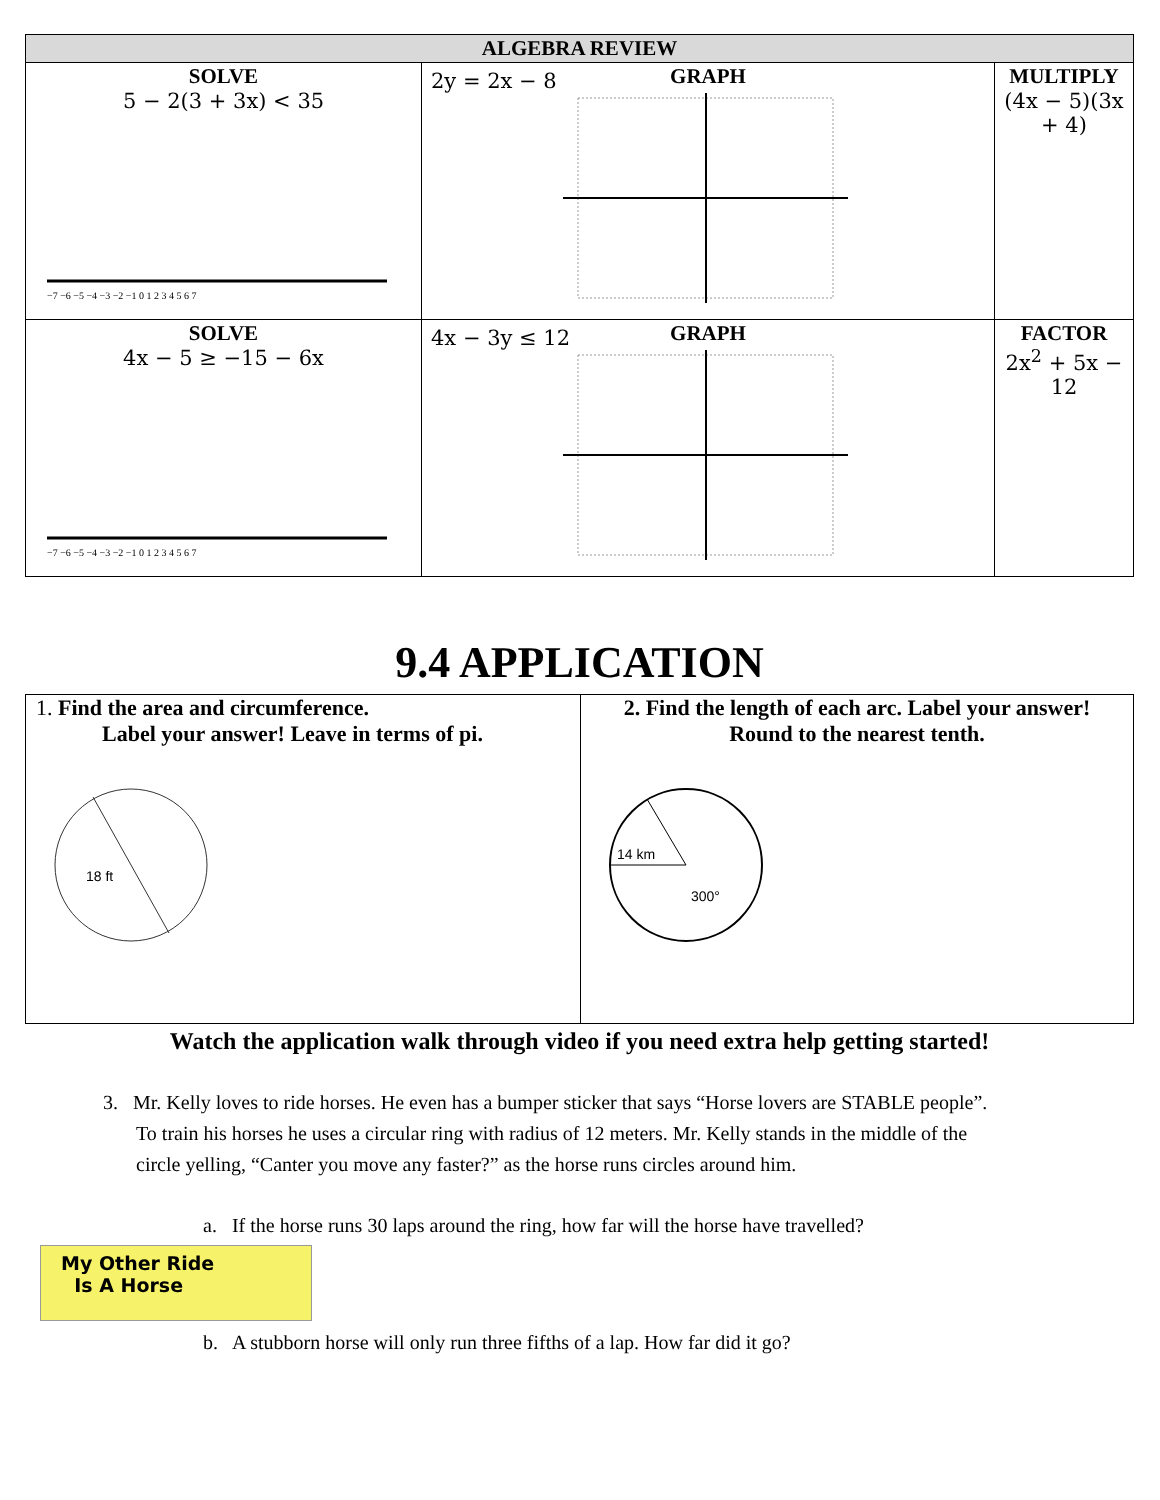| ALGEBRA REVIEW | | |
| --- | --- | --- |
| SOLVE 5 − 2(3 + 3x) < 35 −7 −6 −5 −4 −3 −2 −1 0 1 2 3 4 5 6 7 | GRAPH 2y = 2x − 8 | MULTIPLY (4x − 5)(3x + 4) |
| SOLVE 4x − 5 ≥ −15 − 6x −7 −6 −5 −4 −3 −2 −1 0 1 2 3 4 5 6 7 | GRAPH 4x − 3y ≤ 12 | FACTOR 2x<sup>2</sup> + 5x − 12 |
9.4 APPLICATION
| 1. Find the area and circumference. Label your answer! Leave in terms of pi. 18 ft | 2. Find the length of each arc. Label your answer! Round to the nearest tenth. 14 km 300° |
Watch the application walk through video if you need extra help getting started!
3. Mr. Kelly loves to ride horses. He even has a bumper sticker that says “Horse lovers are STABLE people”.
To train his horses he uses a circular ring with radius of 12 meters. Mr. Kelly stands in the middle of the
circle yelling, “Canter you move any faster?” as the horse runs circles around him.
a. If the horse runs 30 laps around the ring, how far will the horse have travelled?
My Other Ride
Is A Horse
b. A stubborn horse will only run three fifths of a lap. How far did it go?